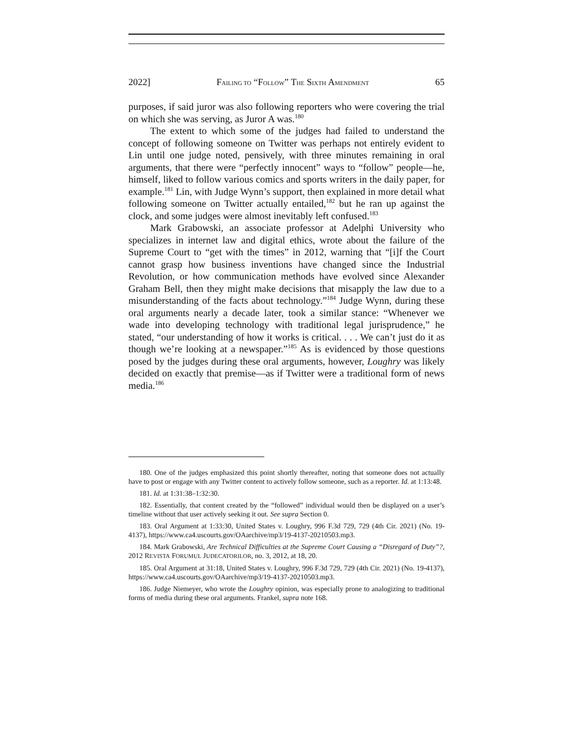2022] FAILING TO “FOLLOW” THE SIXTH AMENDMENT 65
purposes, if said juror was also following reporters who were covering the trial on which she was serving, as Juror A was.<sup>180</sup>
The extent to which some of the judges had failed to understand the concept of following someone on Twitter was perhaps not entirely evident to Lin until one judge noted, pensively, with three minutes remaining in oral arguments, that there were “perfectly innocent” ways to “follow” people—he, himself, liked to follow various comics and sports writers in the daily paper, for example.<sup>181</sup> Lin, with Judge Wynn’s support, then explained in more detail what following someone on Twitter actually entailed,<sup>182</sup> but he ran up against the clock, and some judges were almost inevitably left confused.<sup>183</sup>
Mark Grabowski, an associate professor at Adelphi University who specializes in internet law and digital ethics, wrote about the failure of the Supreme Court to “get with the times” in 2012, warning that “[i]f the Court cannot grasp how business inventions have changed since the Industrial Revolution, or how communication methods have evolved since Alexander Graham Bell, then they might make decisions that misapply the law due to a misunderstanding of the facts about technology.”<sup>184</sup> Judge Wynn, during these oral arguments nearly a decade later, took a similar stance: “Whenever we wade into developing technology with traditional legal jurisprudence,” he stated, “our understanding of how it works is critical. . . . We can’t just do it as though we’re looking at a newspaper.”<sup>185</sup> As is evidenced by those questions posed by the judges during these oral arguments, however, Loughry was likely decided on exactly that premise—as if Twitter were a traditional form of news media.<sup>186</sup>
180. One of the judges emphasized this point shortly thereafter, noting that someone does not actually have to post or engage with any Twitter content to actively follow someone, such as a reporter. Id. at 1:13:48.
181. Id. at 1:31:38–1:32:30.
182. Essentially, that content created by the “followed” individual would then be displayed on a user’s timeline without that user actively seeking it out. See supra Section 0.
183. Oral Argument at 1:33:30, United States v. Loughry, 996 F.3d 729, 729 (4th Cir. 2021) (No. 19-4137), https://www.ca4.uscourts.gov/OAarchive/mp3/19-4137-20210503.mp3.
184. Mark Grabowski, Are Technical Difficulties at the Supreme Court Causing a “Disregard of Duty”?, 2012 REVISTA FORUMUL JUDECATORILOR, no. 3, 2012, at 18, 20.
185. Oral Argument at 31:18, United States v. Loughry, 996 F.3d 729, 729 (4th Cir. 2021) (No. 19-4137), https://www.ca4.uscourts.gov/OAarchive/mp3/19-4137-20210503.mp3.
186. Judge Niemeyer, who wrote the Loughry opinion, was especially prone to analogizing to traditional forms of media during these oral arguments. Frankel, supra note 168.